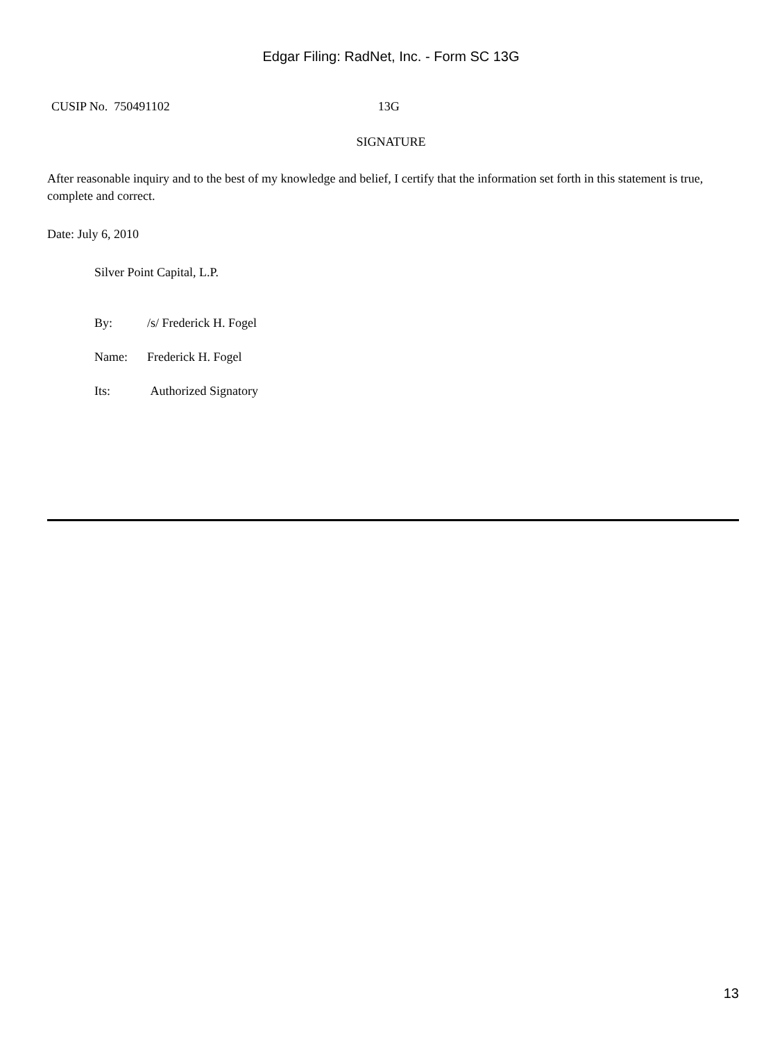Edgar Filing: RadNet, Inc. - Form SC 13G
CUSIP No. 750491102 13G
SIGNATURE
After reasonable inquiry and to the best of my knowledge and belief, I certify that the information set forth in this statement is true, complete and correct.
Date: July 6, 2010
Silver Point Capital, L.P.
By: /s/ Frederick H. Fogel
Name: Frederick H. Fogel
Its: Authorized Signatory
13